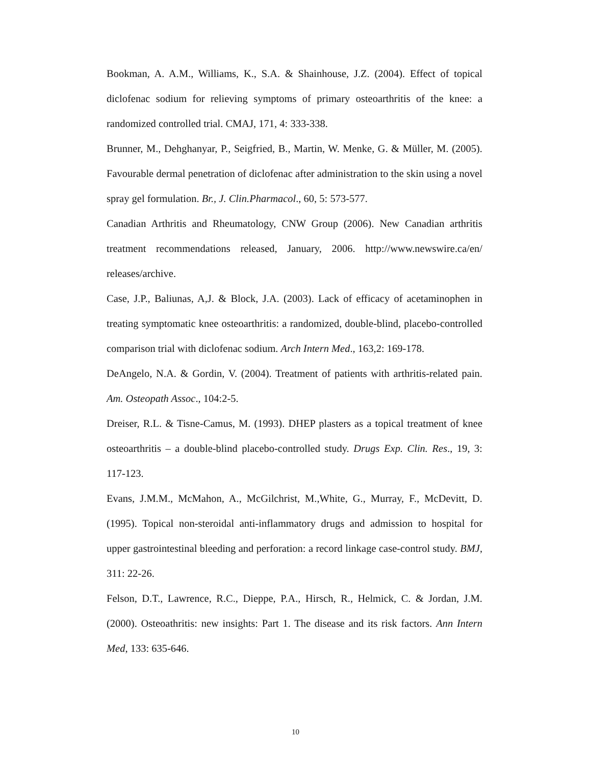Bookman, A. A.M., Williams, K., S.A. & Shainhouse, J.Z. (2004). Effect of topical diclofenac sodium for relieving symptoms of primary osteoarthritis of the knee: a randomized controlled trial. CMAJ, 171, 4: 333-338.
Brunner, M., Dehghanyar, P., Seigfried, B., Martin, W. Menke, G. & Müller, M. (2005). Favourable dermal penetration of diclofenac after administration to the skin using a novel spray gel formulation. Br., J. Clin.Pharmacol., 60, 5: 573-577.
Canadian Arthritis and Rheumatology, CNW Group (2006). New Canadian arthritis treatment recommendations released, January, 2006. http://www.newswire.ca/en/ releases/archive.
Case, J.P., Baliunas, A,J. & Block, J.A. (2003). Lack of efficacy of acetaminophen in treating symptomatic knee osteoarthritis: a randomized, double-blind, placebo-controlled comparison trial with diclofenac sodium. Arch Intern Med., 163,2: 169-178.
DeAngelo, N.A. & Gordin, V. (2004). Treatment of patients with arthritis-related pain. Am. Osteopath Assoc., 104:2-5.
Dreiser, R.L. & Tisne-Camus, M. (1993). DHEP plasters as a topical treatment of knee osteoarthritis – a double-blind placebo-controlled study. Drugs Exp. Clin. Res., 19, 3: 117-123.
Evans, J.M.M., McMahon, A., McGilchrist, M.,White, G., Murray, F., McDevitt, D. (1995). Topical non-steroidal anti-inflammatory drugs and admission to hospital for upper gastrointestinal bleeding and perforation: a record linkage case-control study. BMJ, 311: 22-26.
Felson, D.T., Lawrence, R.C., Dieppe, P.A., Hirsch, R., Helmick, C. & Jordan, J.M. (2000). Osteoathritis: new insights: Part 1. The disease and its risk factors. Ann Intern Med, 133: 635-646.
10